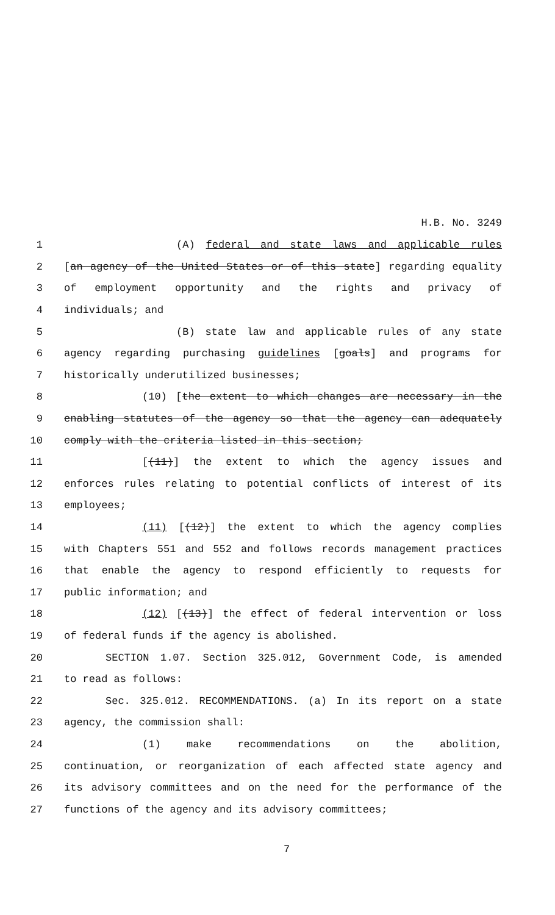H.B. No. 3249
1 (A) federal and state laws and applicable rules
2 [an agency of the United States or of this state] regarding equality
3 of employment opportunity and the rights and privacy of
4 individuals; and
5 (B) state law and applicable rules of any state
6 agency regarding purchasing guidelines [goals] and programs for
7 historically underutilized businesses;
8 (10) [the extent to which changes are necessary in the
9 enabling statutes of the agency so that the agency can adequately
10 comply with the criteria listed in this section;
11 [(11)] the extent to which the agency issues and
12 enforces rules relating to potential conflicts of interest of its
13 employees;
14 (11) [(12)] the extent to which the agency complies
15 with Chapters 551 and 552 and follows records management practices
16 that enable the agency to respond efficiently to requests for
17 public information; and
18 (12) [(13)] the effect of federal intervention or loss
19 of federal funds if the agency is abolished.
20 SECTION 1.07. Section 325.012, Government Code, is amended
21 to read as follows:
22 Sec. 325.012. RECOMMENDATIONS. (a) In its report on a state
23 agency, the commission shall:
24 (1) make recommendations on the abolition,
25 continuation, or reorganization of each affected state agency and
26 its advisory committees and on the need for the performance of the
27 functions of the agency and its advisory committees;
7